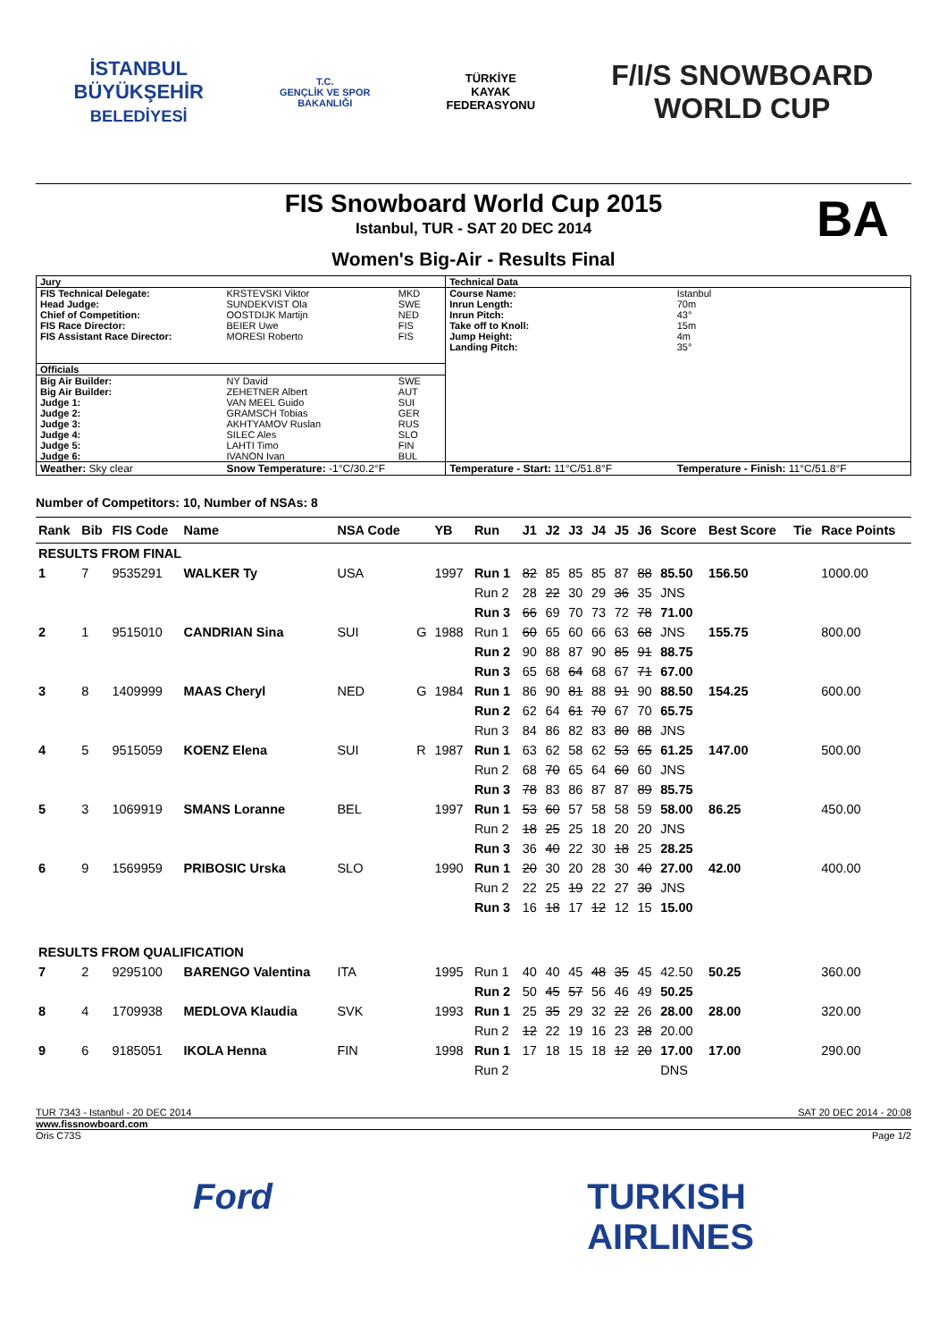İSTANBUL
BÜYÜKŞEHİR
BELEDİYESİ
T.C.
GENÇLİK VE SPOR
BAKANLIĞI
TÜRKİYE
KAYAK
FEDERASYONU
F/I/S SNOWBOARD
WORLD CUP
FIS Snowboard World Cup 2015
BA
Istanbul, TUR - SAT 20 DEC 2014
Women's Big-Air - Results Final
| Jury | | | Technical Data | | |
| FIS Technical Delegate: | KRSTEVSKI Viktor | MKD | Course Name: | Istanbul | |
| Head Judge: | SUNDEKVIST Ola | SWE | Inrun Length: | 70m | |
| Chief of Competition: | OOSTDIJK Martijn | NED | Inrun Pitch: | 43° | |
| FIS Race Director: | BEIER Uwe | FIS | Take off to Knoll: | 15m | |
| FIS Assistant Race Director: | MORESI Roberto | FIS | Jump Height: | 4m | |
| | | | Landing Pitch: | 35° | |
| Officials | | | | | |
| Big Air Builder: | NY David | SWE | | | |
| Big Air Builder: | ZEHETNER Albert | AUT | | | |
| Judge 1: | VAN MEEL Guido | SUI | | | |
| Judge 2: | GRAMSCH Tobias | GER | | | |
| Judge 3: | AKHTYAMOV Ruslan | RUS | | | |
| Judge 4: | SILEC Ales | SLO | | | |
| Judge 5: | LAHTI Timo | FIN | | | |
| Judge 6: | IVANON Ivan | BUL | | | |
| Weather: Sky clear | Snow Temperature: -1°C/30.2°F | | Temperature - Start: 11°C/51.8°F | | Temperature - Finish: 11°C/51.8°F |
Number of Competitors: 10, Number of NSAs: 8
| Rank | Bib | FIS Code | Name | NSA Code | | YB | Run | J1 | J2 | J3 | J4 | J5 | J6 | Score | Best Score | Tie | Race Points |
| --- | --- | --- | --- | --- | --- | --- | --- | --- | --- | --- | --- | --- | --- | --- | --- | --- | --- |
| RESULTS FROM FINAL | | | | | | | | | | | | | | | | | |
| 1 | 7 | 9535291 | WALKER Ty | USA | | 1997 | Run 1 | 82 | 85 | 85 | 85 | 87 | 88 | 85.50 | 156.50 | | 1000.00 |
| | | | | | | | Run 2 | 28 | 22 | 30 | 29 | 36 | 35 | JNS | | | |
| | | | | | | | Run 3 | 66 | 69 | 70 | 73 | 72 | 78 | 71.00 | | | |
| 2 | 1 | 9515010 | CANDRIAN Sina | SUI | G | 1988 | Run 1 | 60 | 65 | 60 | 66 | 63 | 68 | JNS | 155.75 | | 800.00 |
| | | | | | | | Run 2 | 90 | 88 | 87 | 90 | 85 | 91 | 88.75 | | | |
| | | | | | | | Run 3 | 65 | 68 | 64 | 68 | 67 | 71 | 67.00 | | | |
| 3 | 8 | 1409999 | MAAS Cheryl | NED | G | 1984 | Run 1 | 86 | 90 | 81 | 88 | 91 | 90 | 88.50 | 154.25 | | 600.00 |
| | | | | | | | Run 2 | 62 | 64 | 61 | 70 | 67 | 70 | 65.75 | | | |
| | | | | | | | Run 3 | 84 | 86 | 82 | 83 | 80 | 88 | JNS | | | |
| 4 | 5 | 9515059 | KOENZ Elena | SUI | R | 1987 | Run 1 | 63 | 62 | 58 | 62 | 53 | 65 | 61.25 | 147.00 | | 500.00 |
| | | | | | | | Run 2 | 68 | 70 | 65 | 64 | 60 | 60 | JNS | | | |
| | | | | | | | Run 3 | 78 | 83 | 86 | 87 | 87 | 89 | 85.75 | | | |
| 5 | 3 | 1069919 | SMANS Loranne | BEL | | 1997 | Run 1 | 53 | 60 | 57 | 58 | 58 | 59 | 58.00 | 86.25 | | 450.00 |
| | | | | | | | Run 2 | 18 | 25 | 25 | 18 | 20 | 20 | JNS | | | |
| | | | | | | | Run 3 | 36 | 40 | 22 | 30 | 18 | 25 | 28.25 | | | |
| 6 | 9 | 1569959 | PRIBOSIC Urska | SLO | | 1990 | Run 1 | 20 | 30 | 20 | 28 | 30 | 40 | 27.00 | 42.00 | | 400.00 |
| | | | | | | | Run 2 | 22 | 25 | 19 | 22 | 27 | 30 | JNS | | | |
| | | | | | | | Run 3 | 16 | 18 | 17 | 12 | 12 | 15 | 15.00 | | | |
| RESULTS FROM QUALIFICATION | | | | | | | | | | | | | | | | | |
| 7 | 2 | 9295100 | BARENGO Valentina | ITA | | 1995 | Run 1 | 40 | 40 | 45 | 48 | 35 | 45 | 42.50 | 50.25 | | 360.00 |
| | | | | | | | Run 2 | 50 | 45 | 57 | 56 | 46 | 49 | 50.25 | | | |
| 8 | 4 | 1709938 | MEDLOVA Klaudia | SVK | | 1993 | Run 1 | 25 | 35 | 29 | 32 | 22 | 26 | 28.00 | 28.00 | | 320.00 |
| | | | | | | | Run 2 | 12 | 22 | 19 | 16 | 23 | 28 | 20.00 | | | |
| 9 | 6 | 9185051 | IKOLA Henna | FIN | | 1998 | Run 1 | 17 | 18 | 15 | 18 | 12 | 20 | 17.00 | 17.00 | | 290.00 |
| | | | | | | | Run 2 | | | | | | | DNS | | | |
TUR 7343 - Istanbul - 20 DEC 2014 SAT 20 DEC 2014 - 20:08
www.fissnowboard.com
Oris C73S Page 1/2
Ford TURKISH
AIRLINES